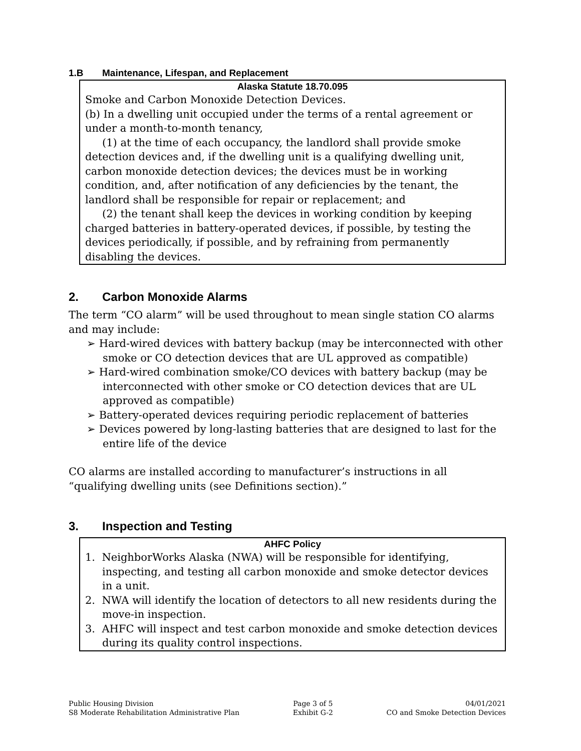1.B Maintenance, Lifespan, and Replacement
Alaska Statute 18.70.095
Smoke and Carbon Monoxide Detection Devices.
(b) In a dwelling unit occupied under the terms of a rental agreement or under a month-to-month tenancy,
(1) at the time of each occupancy, the landlord shall provide smoke detection devices and, if the dwelling unit is a qualifying dwelling unit, carbon monoxide detection devices; the devices must be in working condition, and, after notification of any deficiencies by the tenant, the landlord shall be responsible for repair or replacement; and
(2) the tenant shall keep the devices in working condition by keeping charged batteries in battery-operated devices, if possible, by testing the devices periodically, if possible, and by refraining from permanently disabling the devices.
2. Carbon Monoxide Alarms
The term “CO alarm” will be used throughout to mean single station CO alarms and may include:
➢ Hard-wired devices with battery backup (may be interconnected with other smoke or CO detection devices that are UL approved as compatible)
➢ Hard-wired combination smoke/CO devices with battery backup (may be interconnected with other smoke or CO detection devices that are UL approved as compatible)
➢ Battery-operated devices requiring periodic replacement of batteries
➢ Devices powered by long-lasting batteries that are designed to last for the entire life of the device
CO alarms are installed according to manufacturer’s instructions in all “qualifying dwelling units (see Definitions section).”
3. Inspection and Testing
AHFC Policy
1. NeighborWorks Alaska (NWA) will be responsible for identifying, inspecting, and testing all carbon monoxide and smoke detector devices in a unit.
2. NWA will identify the location of detectors to all new residents during the move-in inspection.
3. AHFC will inspect and test carbon monoxide and smoke detection devices during its quality control inspections.
Public Housing Division
S8 Moderate Rehabilitation Administrative Plan
Page 3 of 5
Exhibit G-2
04/01/2021
CO and Smoke Detection Devices